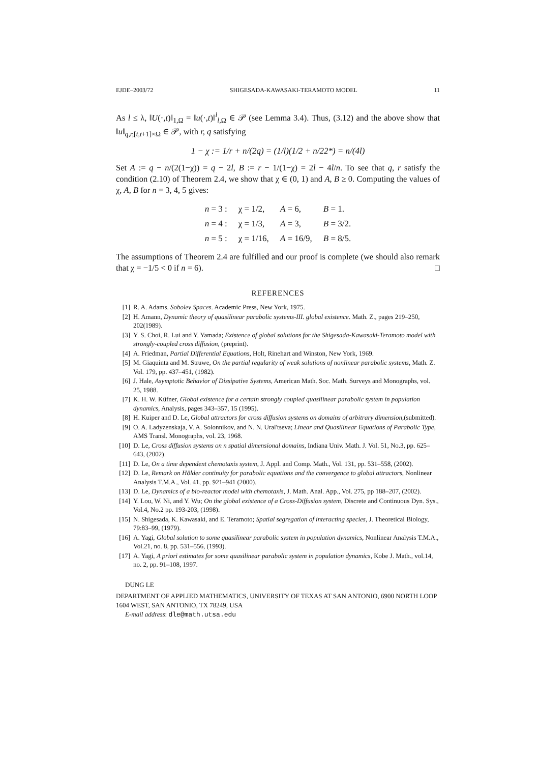EJDE–2003/72 SHIGESADA-KAWASAKI-TERAMOTO MODEL 11
As l ≤ λ, ‖U(·,t)‖<sub>1,Ω</sub> = ‖u(·,t)‖<sup>l</sup><sub>l,Ω</sub> ∈ 𝒫 (see Lemma 3.4). Thus, (3.12) and the above show that ‖u‖<sub>q,r,[t,t+1]×Ω</sub> ∈ 𝒫, with r, q satisfying
1 − χ := 1/r + n/(2q) = (1/l)(1/2 + n/22*) = n/(4l)
Set A := q − n/(2(1−χ)) = q − 2l, B := r − 1/(1−χ) = 2l − 4l/n. To see that q, r satisfy the condition (2.10) of Theorem 2.4, we show that χ ∈ (0, 1) and A, B ≥ 0. Computing the values of χ, A, B for n = 3, 4, 5 gives:
| n = 3 : | χ = 1/2, | A = 6, | B = 1. |
| n = 4 : | χ = 1/3, | A = 3, | B = 3/2. |
| n = 5 : | χ = 1/16, | A = 16/9, | B = 8/5. |
The assumptions of Theorem 2.4 are fulfilled and our proof is complete (we should also remark that χ = −1/5 < 0 if n = 6). □
REFERENCES
[1] R. A. Adams. Sobolev Spaces. Academic Press, New York, 1975.
[2] H. Amann, Dynamic theory of quasilinear parabolic systems-III. global existence. Math. Z., pages 219–250, 202(1989).
[3] Y. S. Choi, R. Lui and Y. Yamada; Existence of global solutions for the Shigesada-Kawasaki-Teramoto model with strongly-coupled cross diffusion, (preprint).
[4] A. Friedman, Partial Differential Equations, Holt, Rinehart and Winston, New York, 1969.
[5] M. Giaquinta and M. Struwe, On the partial regularity of weak solutions of nonlinear parabolic systems, Math. Z. Vol. 179, pp. 437–451, (1982).
[6] J. Hale, Asymptotic Behavior of Dissipative Systems, American Math. Soc. Math. Surveys and Monographs, vol. 25, 1988.
[7] K. H. W. Küfner, Global existence for a certain strongly coupled quasilinear parabolic system in population dynamics, Analysis, pages 343–357, 15 (1995).
[8] H. Kuiper and D. Le, Global attractors for cross diffusion systems on domains of arbitrary dimension,(submitted).
[9] O. A. Ladyzenskaja, V. A. Solonnikov, and N. N. Ural'tseva; Linear and Quasilinear Equations of Parabolic Type, AMS Transl. Monographs, vol. 23, 1968.
[10] D. Le, Cross diffusion systems on n spatial dimensional domains, Indiana Univ. Math. J. Vol. 51, No.3, pp. 625–643, (2002).
[11] D. Le, On a time dependent chemotaxis system, J. Appl. and Comp. Math., Vol. 131, pp. 531–558, (2002).
[12] D. Le, Remark on Hölder continuity for parabolic equations and the convergence to global attractors, Nonlinear Analysis T.M.A., Vol. 41, pp. 921–941 (2000).
[13] D. Le, Dynamics of a bio-reactor model with chemotaxis, J. Math. Anal. App., Vol. 275, pp 188–207, (2002).
[14] Y. Lou, W. Ni, and Y. Wu; On the global existence of a Cross-Diffusion system, Discrete and Continuous Dyn. Sys., Vol.4, No.2 pp. 193-203, (1998).
[15] N. Shigesada, K. Kawasaki, and E. Teramoto; Spatial segregation of interacting species, J. Theoretical Biology, 79:83–99, (1979).
[16] A. Yagi, Global solution to some quasilinear parabolic system in population dynamics, Nonlinear Analysis T.M.A., Vol.21, no. 8, pp. 531–556, (1993).
[17] A. Yagi, A priori estimates for some quasilinear parabolic system in population dynamics, Kobe J. Math., vol.14, no. 2, pp. 91–108, 1997.
DUNG LE
DEPARTMENT OF APPLIED MATHEMATICS, UNIVERSITY OF TEXAS AT SAN ANTONIO, 6900 NORTH LOOP 1604 WEST, SAN ANTONIO, TX 78249, USA
E-mail address: dle@math.utsa.edu